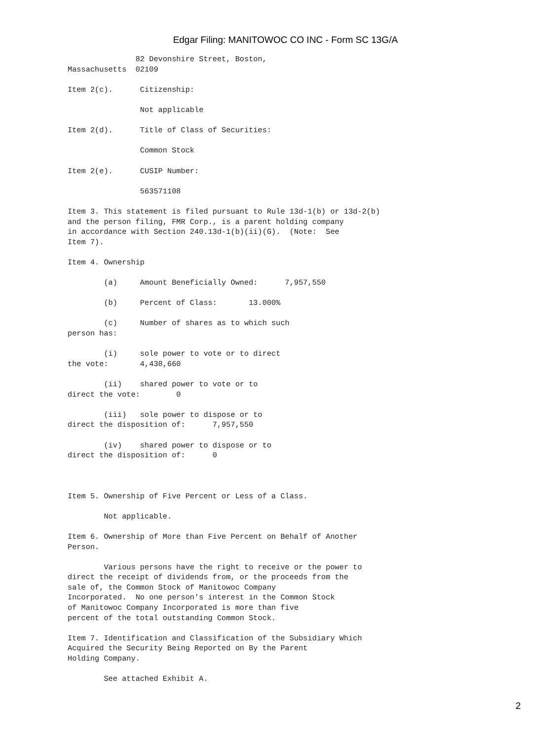Edgar Filing: MANITOWOC CO INC - Form SC 13G/A
               82 Devonshire Street, Boston,
Massachusetts  02109

Item 2(c).      Citizenship:

                Not applicable

Item 2(d).      Title of Class of Securities:

                Common Stock

Item 2(e).      CUSIP Number:

                563571108

Item 3. This statement is filed pursuant to Rule 13d-1(b) or 13d-2(b)
and the person filing, FMR Corp., is a parent holding company
in accordance with Section 240.13d-1(b)(ii)(G).  (Note:  See
Item 7).

Item 4. Ownership

        (a)     Amount Beneficially Owned:      7,957,550

        (b)     Percent of Class:       13.000%

        (c)     Number of shares as to which such
person has:

        (i)     sole power to vote or to direct
the vote:       4,438,660

        (ii)    shared power to vote or to
direct the vote:        0

        (iii)   sole power to dispose or to
direct the disposition of:      7,957,550

        (iv)    shared power to dispose or to
direct the disposition of:      0



Item 5. Ownership of Five Percent or Less of a Class.

        Not applicable.

Item 6. Ownership of More than Five Percent on Behalf of Another
Person.

        Various persons have the right to receive or the power to
direct the receipt of dividends from, or the proceeds from the
sale of, the Common Stock of Manitowoc Company
Incorporated.  No one person's interest in the Common Stock
of Manitowoc Company Incorporated is more than five
percent of the total outstanding Common Stock.

Item 7. Identification and Classification of the Subsidiary Which
Acquired the Security Being Reported on By the Parent
Holding Company.

        See attached Exhibit A.
2